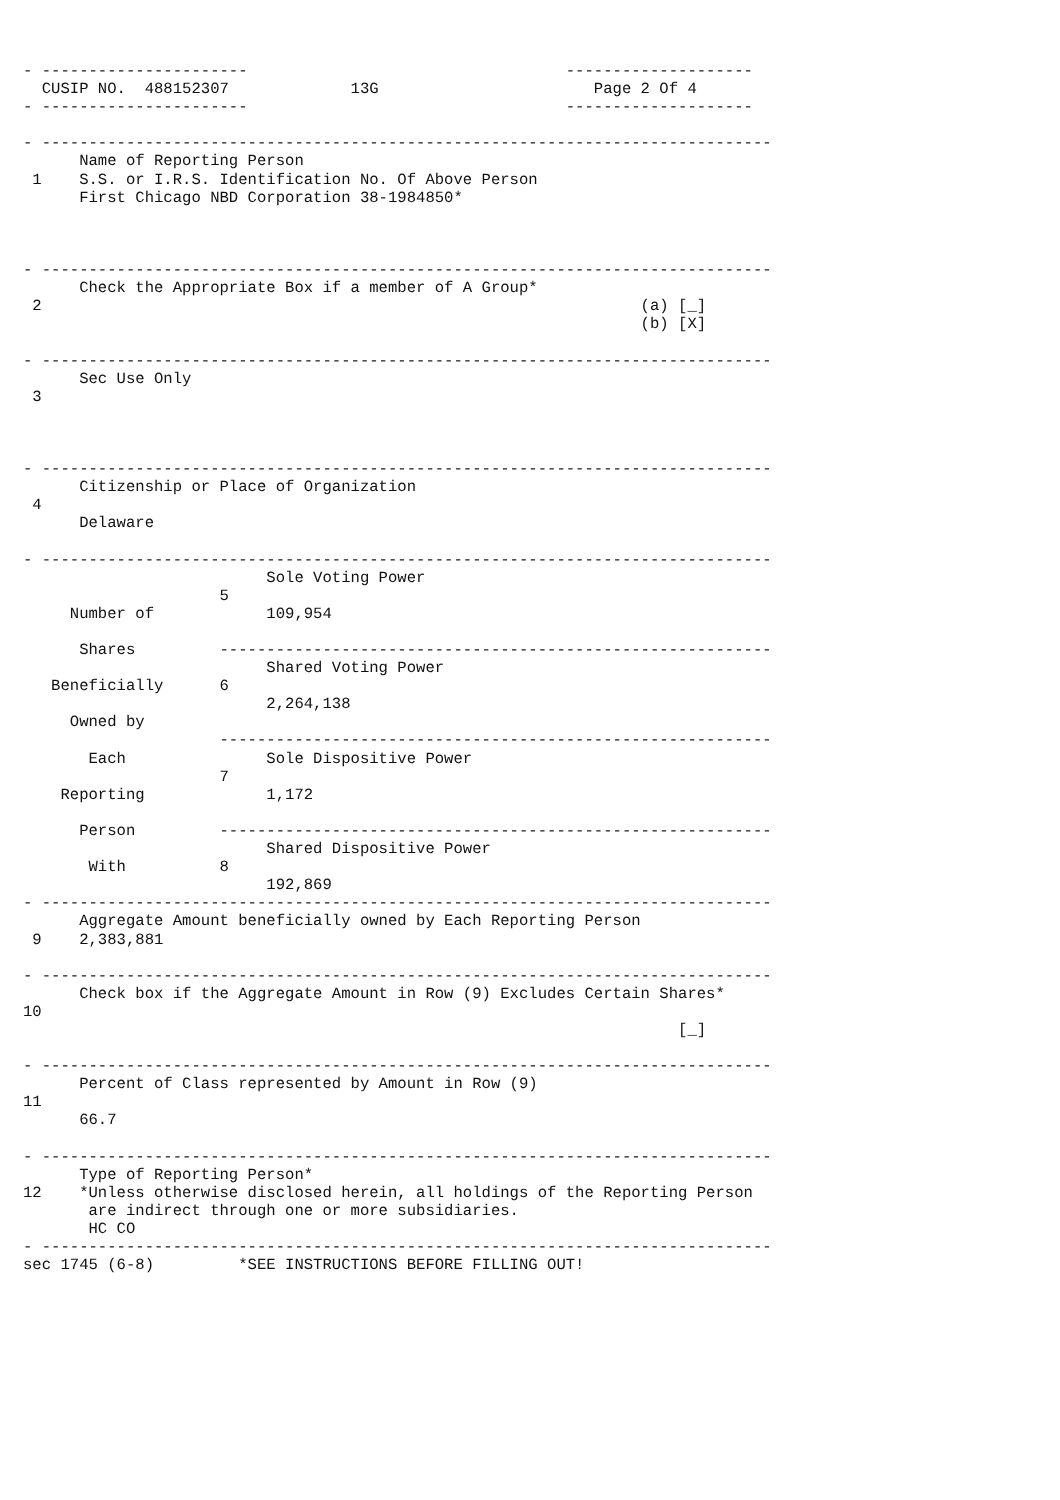- ----------------------                                  --------------------
  CUSIP NO.  488152307             13G                       Page 2 Of 4
- ----------------------                                  --------------------

- ------------------------------------------------------------------------------
      Name of Reporting Person
 1    S.S. or I.R.S. Identification No. Of Above Person
      First Chicago NBD Corporation 38-1984850*



- ------------------------------------------------------------------------------
      Check the Appropriate Box if a member of A Group*
 2                                                                (a) [_]
                                                                  (b) [X]

- ------------------------------------------------------------------------------
      Sec Use Only
 3



- ------------------------------------------------------------------------------
      Citizenship or Place of Organization
 4
      Delaware

- ------------------------------------------------------------------------------
                          Sole Voting Power
                     5
     Number of            109,954

      Shares         -----------------------------------------------------------
                          Shared Voting Power
   Beneficially      6
                          2,264,138
     Owned by
                     -----------------------------------------------------------
       Each               Sole Dispositive Power
                     7
    Reporting             1,172

      Person         -----------------------------------------------------------
                          Shared Dispositive Power
       With          8
                          192,869
- ------------------------------------------------------------------------------
      Aggregate Amount beneficially owned by Each Reporting Person
 9    2,383,881

- ------------------------------------------------------------------------------
      Check box if the Aggregate Amount in Row (9) Excludes Certain Shares*
10
                                                                      [_]

- ------------------------------------------------------------------------------
      Percent of Class represented by Amount in Row (9)
11
      66.7

- ------------------------------------------------------------------------------
      Type of Reporting Person*
12    *Unless otherwise disclosed herein, all holdings of the Reporting Person
       are indirect through one or more subsidiaries.
       HC CO
- ------------------------------------------------------------------------------
sec 1745 (6-8)         *SEE INSTRUCTIONS BEFORE FILLING OUT!